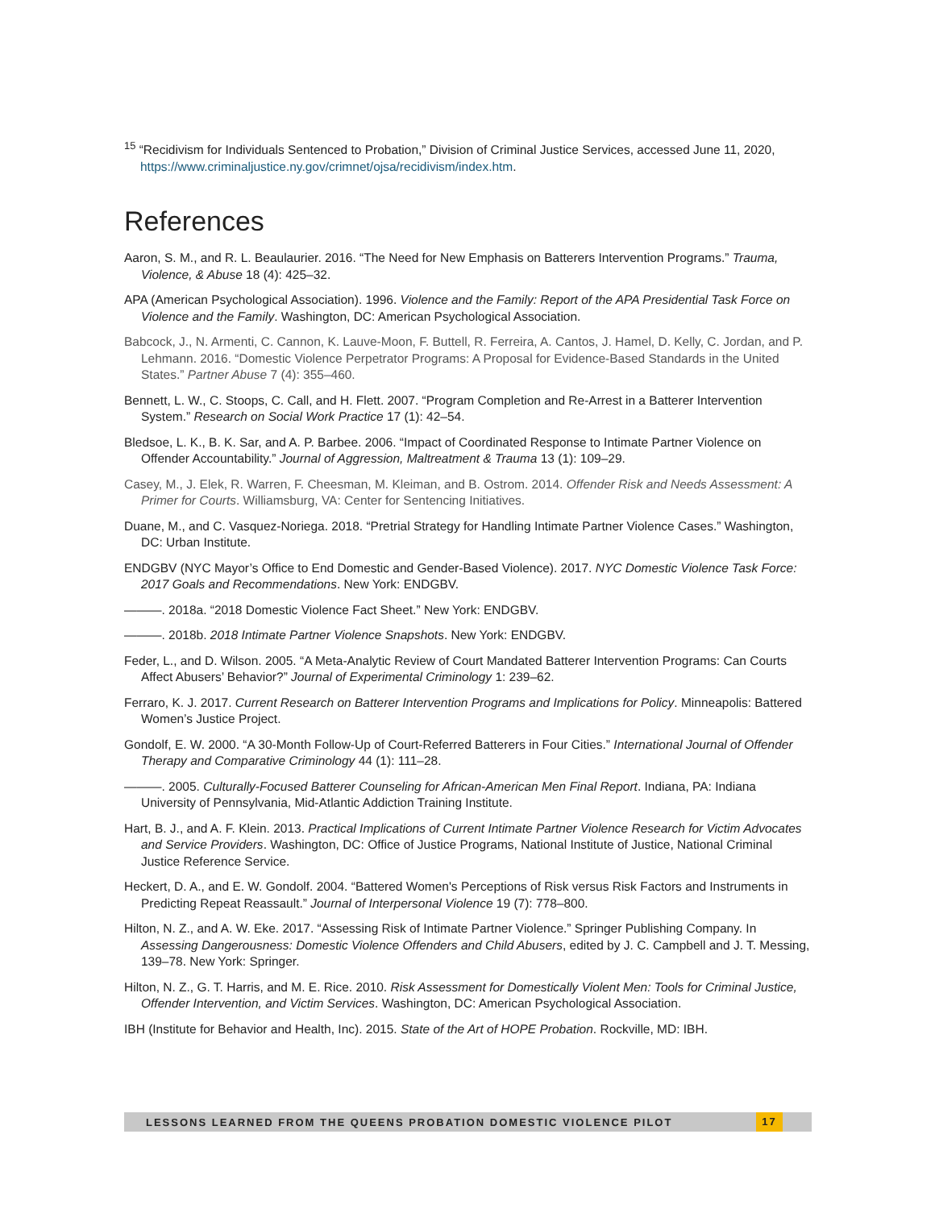<sup>15</sup> “Recidivism for Individuals Sentenced to Probation,” Division of Criminal Justice Services, accessed June 11, 2020, https://www.criminaljustice.ny.gov/crimnet/ojsa/recidivism/index.htm.
References
Aaron, S. M., and R. L. Beaulaurier. 2016. “The Need for New Emphasis on Batterers Intervention Programs.” Trauma, Violence, & Abuse 18 (4): 425–32.
APA (American Psychological Association). 1996. Violence and the Family: Report of the APA Presidential Task Force on Violence and the Family. Washington, DC: American Psychological Association.
Babcock, J., N. Armenti, C. Cannon, K. Lauve-Moon, F. Buttell, R. Ferreira, A. Cantos, J. Hamel, D. Kelly, C. Jordan, and P. Lehmann. 2016. “Domestic Violence Perpetrator Programs: A Proposal for Evidence-Based Standards in the United States.” Partner Abuse 7 (4): 355–460.
Bennett, L. W., C. Stoops, C. Call, and H. Flett. 2007. “Program Completion and Re-Arrest in a Batterer Intervention System.” Research on Social Work Practice 17 (1): 42–54.
Bledsoe, L. K., B. K. Sar, and A. P. Barbee. 2006. “Impact of Coordinated Response to Intimate Partner Violence on Offender Accountability.” Journal of Aggression, Maltreatment & Trauma 13 (1): 109–29.
Casey, M., J. Elek, R. Warren, F. Cheesman, M. Kleiman, and B. Ostrom. 2014. Offender Risk and Needs Assessment: A Primer for Courts. Williamsburg, VA: Center for Sentencing Initiatives.
Duane, M., and C. Vasquez-Noriega. 2018. “Pretrial Strategy for Handling Intimate Partner Violence Cases.” Washington, DC: Urban Institute.
ENDGBV (NYC Mayor’s Office to End Domestic and Gender-Based Violence). 2017. NYC Domestic Violence Task Force: 2017 Goals and Recommendations. New York: ENDGBV.
———. 2018a. “2018 Domestic Violence Fact Sheet.” New York: ENDGBV.
———. 2018b. 2018 Intimate Partner Violence Snapshots. New York: ENDGBV.
Feder, L., and D. Wilson. 2005. “A Meta-Analytic Review of Court Mandated Batterer Intervention Programs: Can Courts Affect Abusers’ Behavior?” Journal of Experimental Criminology 1: 239–62.
Ferraro, K. J. 2017. Current Research on Batterer Intervention Programs and Implications for Policy. Minneapolis: Battered Women’s Justice Project.
Gondolf, E. W. 2000. “A 30-Month Follow-Up of Court-Referred Batterers in Four Cities.” International Journal of Offender Therapy and Comparative Criminology 44 (1): 111–28.
———. 2005. Culturally-Focused Batterer Counseling for African-American Men Final Report. Indiana, PA: Indiana University of Pennsylvania, Mid-Atlantic Addiction Training Institute.
Hart, B. J., and A. F. Klein. 2013. Practical Implications of Current Intimate Partner Violence Research for Victim Advocates and Service Providers. Washington, DC: Office of Justice Programs, National Institute of Justice, National Criminal Justice Reference Service.
Heckert, D. A., and E. W. Gondolf. 2004. “Battered Women's Perceptions of Risk versus Risk Factors and Instruments in Predicting Repeat Reassault.” Journal of Interpersonal Violence 19 (7): 778–800.
Hilton, N. Z., and A. W. Eke. 2017. “Assessing Risk of Intimate Partner Violence.” Springer Publishing Company. In Assessing Dangerousness: Domestic Violence Offenders and Child Abusers, edited by J. C. Campbell and J. T. Messing, 139–78. New York: Springer.
Hilton, N. Z., G. T. Harris, and M. E. Rice. 2010. Risk Assessment for Domestically Violent Men: Tools for Criminal Justice, Offender Intervention, and Victim Services. Washington, DC: American Psychological Association.
IBH (Institute for Behavior and Health, Inc). 2015. State of the Art of HOPE Probation. Rockville, MD: IBH.
LESSONS LEARNED FROM THE QUEENS PROBATION DOMESTIC VIOLENCE PILOT 17